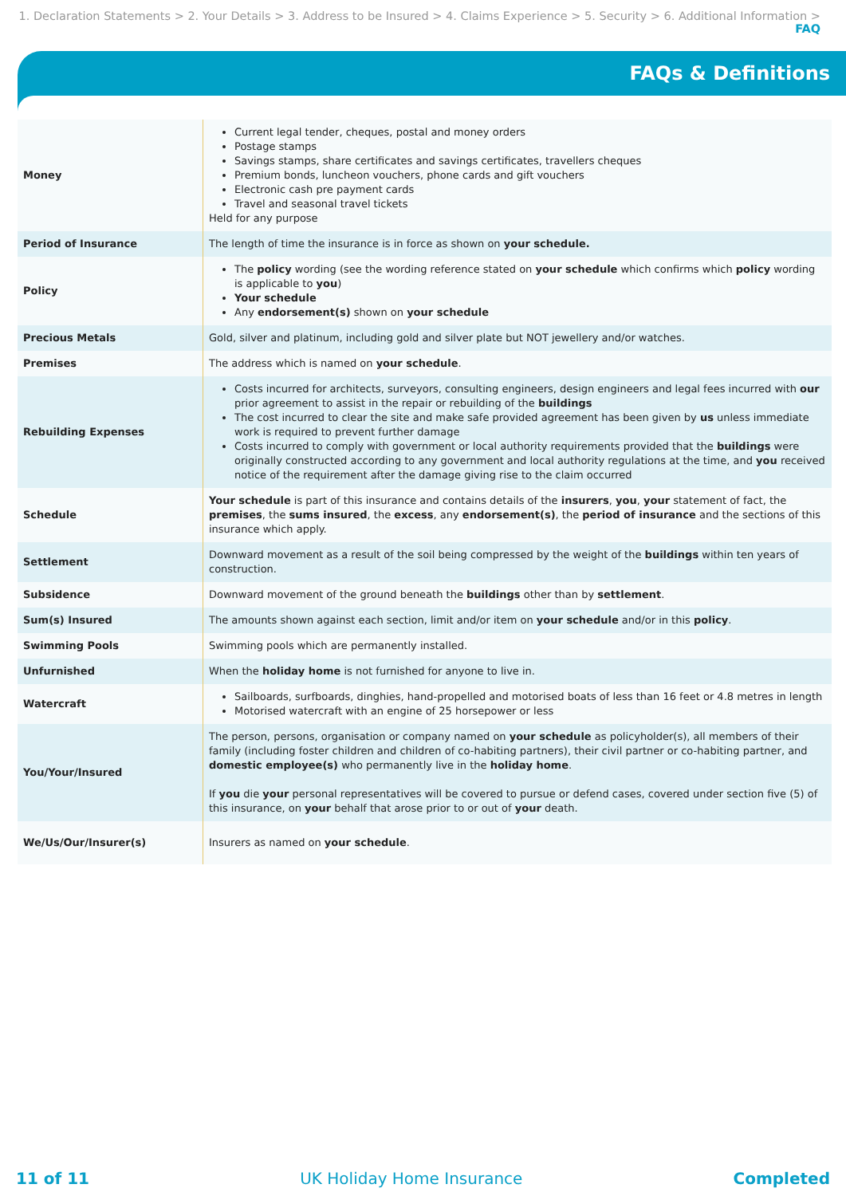1. Declaration Statements > 2. Your Details > 3. Address to be Insured > 4. Claims Experience > 5. Security > 6. Additional Information > FAQ
FAQs & Definitions
| Money | Current legal tender, cheques, postal and money orders Postage stamps Savings stamps, share certificates and savings certificates, travellers cheques Premium bonds, luncheon vouchers, phone cards and gift vouchers Electronic cash pre payment cards Travel and seasonal travel tickets Held for any purpose |
| Period of Insurance | The length of time the insurance is in force as shown on your schedule. |
| Policy | The policy wording (see the wording reference stated on your schedule which confirms which policy wording is applicable to you ) Your schedule Any endorsement(s) shown on your schedule |
| Precious Metals | Gold, silver and platinum, including gold and silver plate but NOT jewellery and/or watches. |
| Premises | The address which is named on your schedule . |
| Rebuilding Expenses | Costs incurred for architects, surveyors, consulting engineers, design engineers and legal fees incurred with our prior agreement to assist in the repair or rebuilding of the buildings The cost incurred to clear the site and make safe provided agreement has been given by us unless immediate work is required to prevent further damage Costs incurred to comply with government or local authority requirements provided that the buildings were originally constructed according to any government and local authority regulations at the time, and you received notice of the requirement after the damage giving rise to the claim occurred |
| Schedule | Your schedule is part of this insurance and contains details of the insurers , you , your statement of fact, the premises , the sums insured , the excess , any endorsement(s) , the period of insurance and the sections of this insurance which apply. |
| Settlement | Downward movement as a result of the soil being compressed by the weight of the buildings within ten years of construction. |
| Subsidence | Downward movement of the ground beneath the buildings other than by settlement . |
| Sum(s) Insured | The amounts shown against each section, limit and/or item on your schedule and/or in this policy . |
| Swimming Pools | Swimming pools which are permanently installed. |
| Unfurnished | When the holiday home is not furnished for anyone to live in. |
| Watercraft | Sailboards, surfboards, dinghies, hand-propelled and motorised boats of less than 16 feet or 4.8 metres in length Motorised watercraft with an engine of 25 horsepower or less |
| You/Your/Insured | The person, persons, organisation or company named on your schedule as policyholder(s), all members of their family (including foster children and children of co-habiting partners), their civil partner or co-habiting partner, and domestic employee(s) who permanently live in the holiday home . If you die your personal representatives will be covered to pursue or defend cases, covered under section five (5) of this insurance, on your behalf that arose prior to or out of your death. |
| We/Us/Our/Insurer(s) | Insurers as named on your schedule . |
11 of 11 UK Holiday Home Insurance Completed